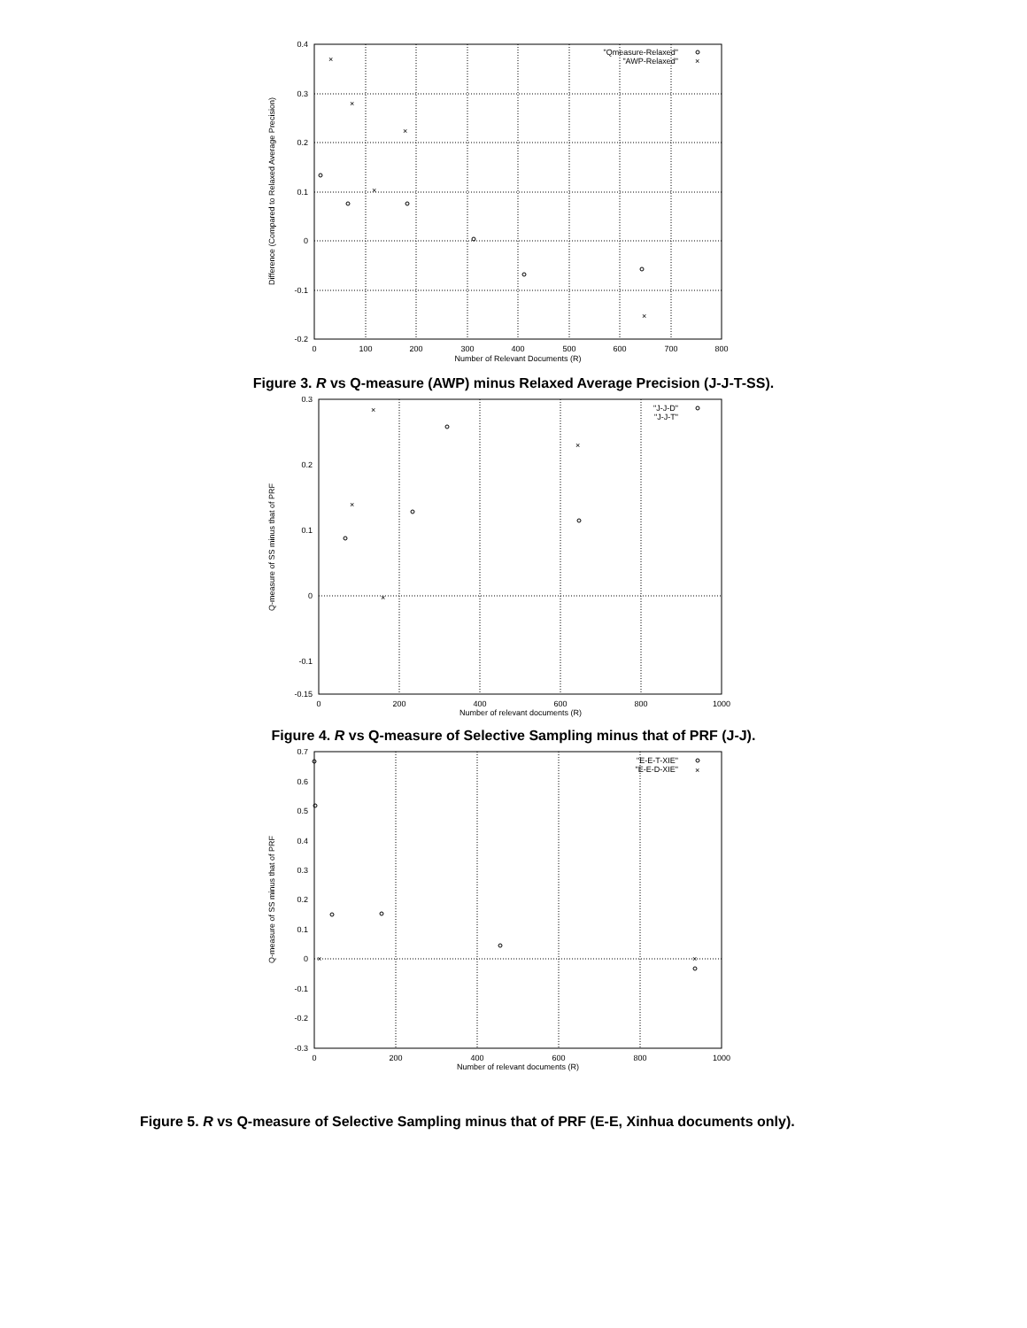0.4
0.3
0.2
0.1
0
-0.1
-0.2
0
100
200
300
400
500
600
700
800
Number of Relevant Documents (R)
Difference (Compared to Relaxed Average Precision)
"Qmeasure-Relaxed"
"AWP-Relaxed"
×
×
×
×
×
×
Figure 3. R vs Q-measure (AWP) minus Relaxed Average Precision (J-J-T-SS).
0.3
0.2
0.1
0
-0.1
-0.15
0
200
400
600
800
1000
Number of relevant documents (R)
Q-measure of SS minus that of PRF
"J-J-D"
"J-J-T"
×
×
×
×
Figure 4. R vs Q-measure of Selective Sampling minus that of PRF (J-J).
0.7
0.6
0.5
0.4
0.3
0.2
0.1
0
-0.1
-0.2
-0.3
0
200
400
600
800
1000
Number of relevant documents (R)
Q-measure of SS minus that of PRF
"E-E-T-XIE"
"E-E-D-XIE"
×
×
×
Figure 5. R vs Q-measure of Selective Sampling minus that of PRF (E-E, Xinhua documents only).